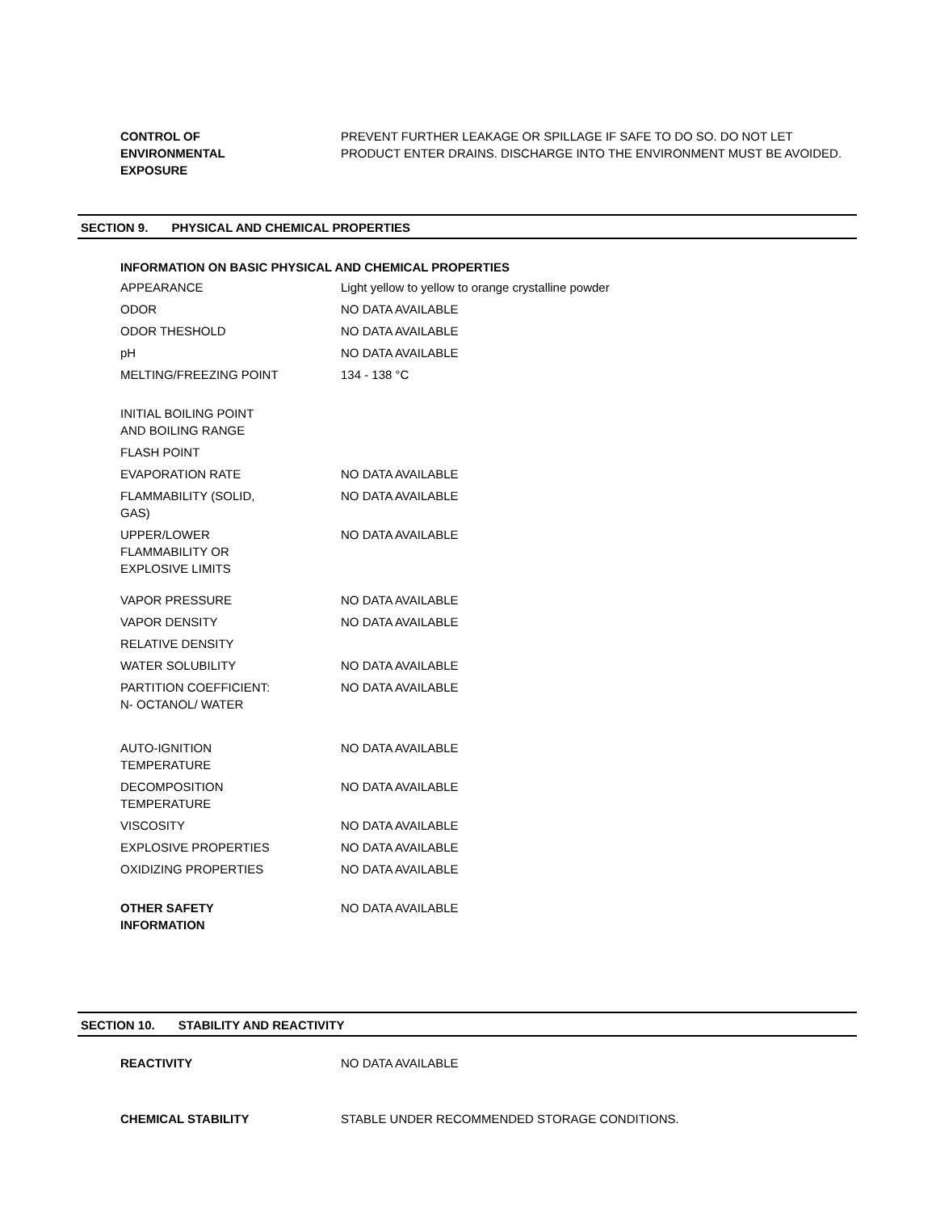| CONTROL OF ENVIRONMENTAL EXPOSURE | PREVENT FURTHER LEAKAGE OR SPILLAGE IF SAFE TO DO SO. DO NOT LET PRODUCT ENTER DRAINS. DISCHARGE INTO THE ENVIRONMENT MUST BE AVOIDED. |
SECTION 9. PHYSICAL AND CHEMICAL PROPERTIES
INFORMATION ON BASIC PHYSICAL AND CHEMICAL PROPERTIES
| APPEARANCE | Light yellow to yellow to orange crystalline powder |
| ODOR | NO DATA AVAILABLE |
| ODOR THESHOLD | NO DATA AVAILABLE |
| pH | NO DATA AVAILABLE |
| MELTING/FREEZING POINT | 134 - 138 °C |
| INITIAL BOILING POINT AND BOILING RANGE | |
| FLASH POINT | |
| EVAPORATION RATE | NO DATA AVAILABLE |
| FLAMMABILITY (SOLID, GAS) | NO DATA AVAILABLE |
| UPPER/LOWER FLAMMABILITY OR EXPLOSIVE LIMITS | NO DATA AVAILABLE |
| VAPOR PRESSURE | NO DATA AVAILABLE |
| VAPOR DENSITY | NO DATA AVAILABLE |
| RELATIVE DENSITY | |
| WATER SOLUBILITY | NO DATA AVAILABLE |
| PARTITION COEFFICIENT: N- OCTANOL/ WATER | NO DATA AVAILABLE |
| AUTO-IGNITION TEMPERATURE | NO DATA AVAILABLE |
| DECOMPOSITION TEMPERATURE | NO DATA AVAILABLE |
| VISCOSITY | NO DATA AVAILABLE |
| EXPLOSIVE PROPERTIES | NO DATA AVAILABLE |
| OXIDIZING PROPERTIES | NO DATA AVAILABLE |
| OTHER SAFETY INFORMATION | NO DATA AVAILABLE |
SECTION 10. STABILITY AND REACTIVITY
| REACTIVITY | NO DATA AVAILABLE |
| CHEMICAL STABILITY | STABLE UNDER RECOMMENDED STORAGE CONDITIONS. |